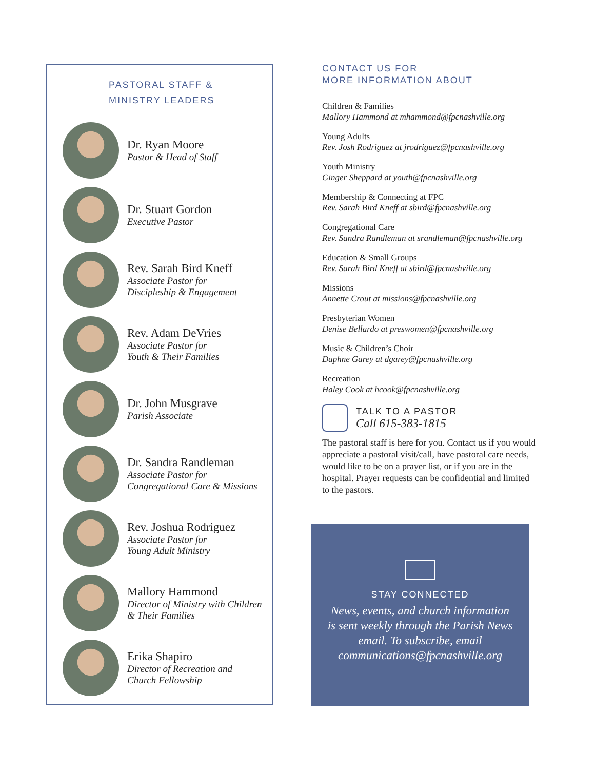PASTORAL STAFF &
MINISTRY LEADERS
Dr. Ryan Moore
Pastor & Head of Staff
Dr. Stuart Gordon
Executive Pastor
Rev. Sarah Bird Kneff
Associate Pastor for
Discipleship & Engagement
Rev. Adam DeVries
Associate Pastor for
Youth & Their Families
Dr. John Musgrave
Parish Associate
Dr. Sandra Randleman
Associate Pastor for
Congregational Care & Missions
Rev. Joshua Rodriguez
Associate Pastor for
Young Adult Ministry
Mallory Hammond
Director of Ministry with Children
& Their Families
Erika Shapiro
Director of Recreation and
Church Fellowship
CONTACT US FOR
MORE INFORMATION ABOUT
Children & Families
Mallory Hammond at mhammond@fpcnashville.org
Young Adults
Rev. Josh Rodriguez at jrodriguez@fpcnashville.org
Youth Ministry
Ginger Sheppard at youth@fpcnashville.org
Membership & Connecting at FPC
Rev. Sarah Bird Kneff at sbird@fpcnashville.org
Congregational Care
Rev. Sandra Randleman at srandleman@fpcnashville.org
Education & Small Groups
Rev. Sarah Bird Kneff at sbird@fpcnashville.org
Missions
Annette Crout at missions@fpcnashville.org
Presbyterian Women
Denise Bellardo at preswomen@fpcnashville.org
Music & Children’s Choir
Daphne Garey at dgarey@fpcnashville.org
Recreation
Haley Cook at hcook@fpcnashville.org
TALK TO A PASTOR
Call 615-383-1815
The pastoral staff is here for you. Contact us if you would appreciate a pastoral visit/call, have pastoral care needs, would like to be on a prayer list, or if you are in the hospital. Prayer requests can be confidential and limited to the pastors.
STAY CONNECTED
News, events, and church information is sent weekly through the Parish News email. To subscribe, email communications@fpcnashville.org